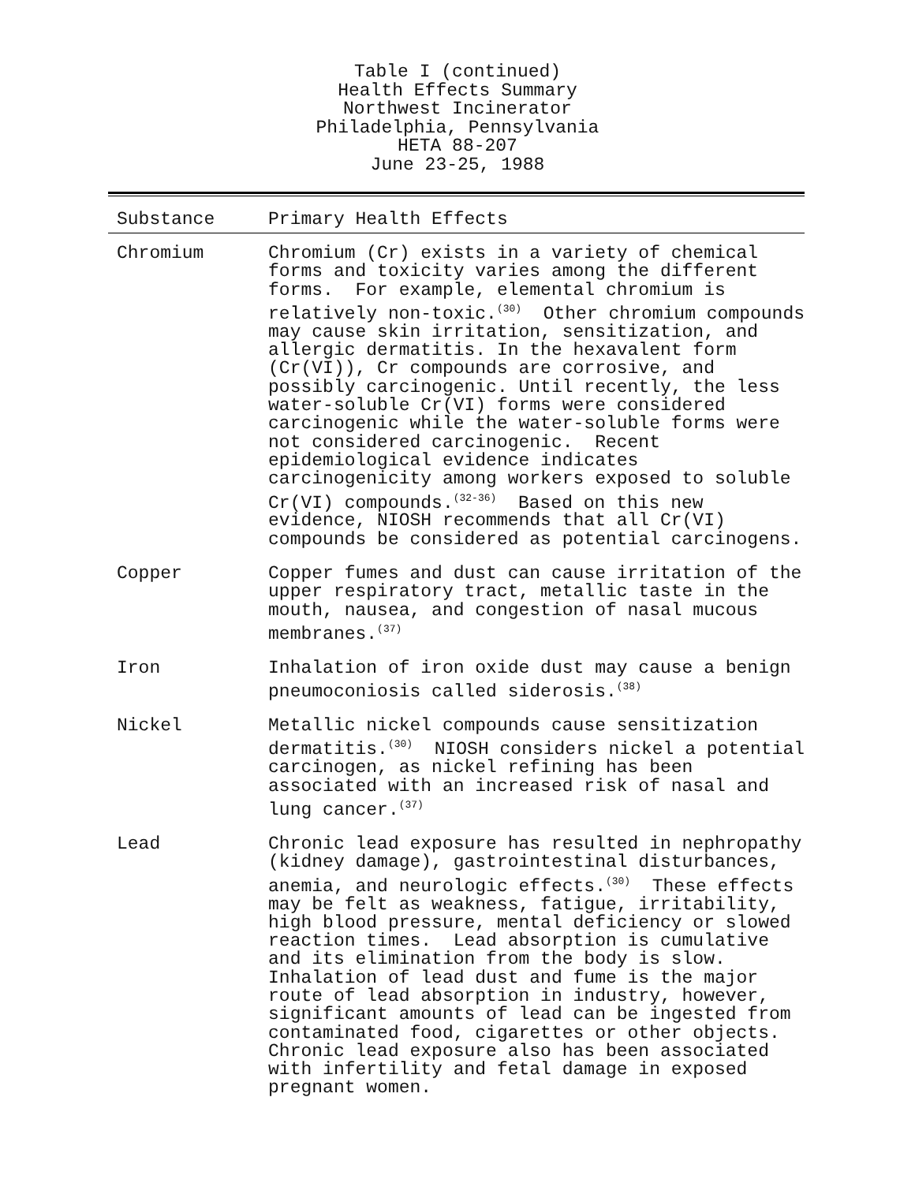Table I (continued)
Health Effects Summary
Northwest Incinerator
Philadelphia, Pennsylvania
HETA 88-207
June 23-25, 1988
| Substance | Primary Health Effects |
| --- | --- |
| Chromium | Chromium (Cr) exists in a variety of chemical forms and toxicity varies among the different forms. For example, elemental chromium is relatively non-toxic.<sup>(30)</sup> Other chromium compounds may cause skin irritation, sensitization, and allergic dermatitis. In the hexavalent form (Cr(VI)), Cr compounds are corrosive, and possibly carcinogenic. Until recently, the less water-soluble Cr(VI) forms were considered carcinogenic while the water-soluble forms were not considered carcinogenic. Recent epidemiological evidence indicates carcinogenicity among workers exposed to soluble Cr(VI) compounds.<sup>(32-36)</sup> Based on this new evidence, NIOSH recommends that all Cr(VI) compounds be considered as potential carcinogens. |
| Copper | Copper fumes and dust can cause irritation of the upper respiratory tract, metallic taste in the mouth, nausea, and congestion of nasal mucous membranes.<sup>(37)</sup> |
| Iron | Inhalation of iron oxide dust may cause a benign pneumoconiosis called siderosis.<sup>(38)</sup> |
| Nickel | Metallic nickel compounds cause sensitization dermatitis.<sup>(30)</sup> NIOSH considers nickel a potential carcinogen, as nickel refining has been associated with an increased risk of nasal and lung cancer.<sup>(37)</sup> |
| Lead | Chronic lead exposure has resulted in nephropathy (kidney damage), gastrointestinal disturbances, anemia, and neurologic effects.<sup>(30)</sup> These effects may be felt as weakness, fatigue, irritability, high blood pressure, mental deficiency or slowed reaction times. Lead absorption is cumulative and its elimination from the body is slow. Inhalation of lead dust and fume is the major route of lead absorption in industry, however, significant amounts of lead can be ingested from contaminated food, cigarettes or other objects. Chronic lead exposure also has been associated with infertility and fetal damage in exposed pregnant women. |